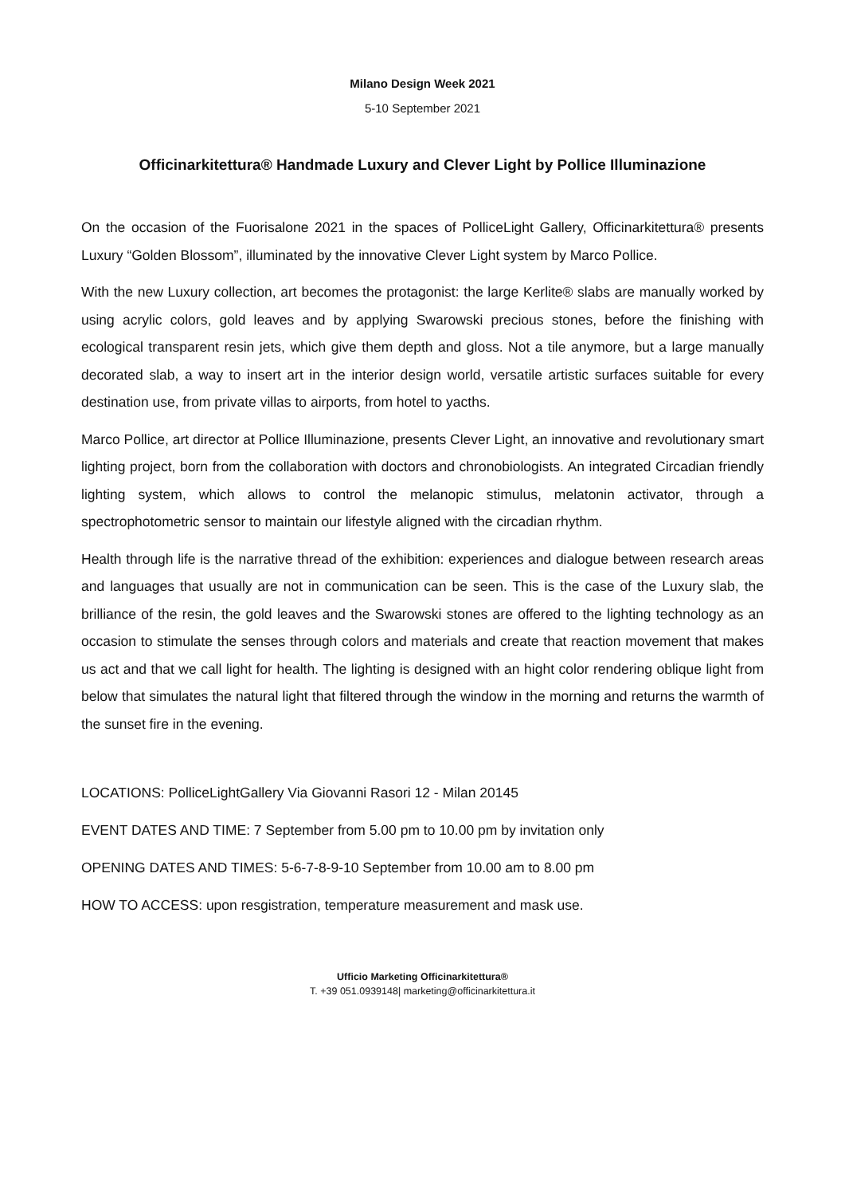Milano Design Week 2021
5-10 September 2021
Officinarkitettura® Handmade Luxury and Clever Light by Pollice Illuminazione
On the occasion of the Fuorisalone 2021 in the spaces of PolliceLight Gallery, Officinarkitettura® presents Luxury “Golden Blossom”, illuminated by the innovative Clever Light system by Marco Pollice.
With the new Luxury collection, art becomes the protagonist: the large Kerlite® slabs are manually worked by using acrylic colors, gold leaves and by applying Swarowski precious stones, before the finishing with ecological transparent resin jets, which give them depth and gloss. Not a tile anymore, but a large manually decorated slab, a way to insert art in the interior design world, versatile artistic surfaces suitable for every destination use, from private villas to airports, from hotel to yacths.
Marco Pollice, art director at Pollice Illuminazione, presents Clever Light, an innovative and revolutionary smart lighting project, born from the collaboration with doctors and chronobiologists. An integrated Circadian friendly lighting system, which allows to control the melanopic stimulus, melatonin activator, through a spectrophotometric sensor to maintain our lifestyle aligned with the circadian rhythm.
Health through life is the narrative thread of the exhibition: experiences and dialogue between research areas and languages that usually are not in communication can be seen. This is the case of the Luxury slab, the brilliance of the resin, the gold leaves and the Swarowski stones are offered to the lighting technology as an occasion to stimulate the senses through colors and materials and create that reaction movement that makes us act and that we call light for health. The lighting is designed with an hight color rendering oblique light from below that simulates the natural light that filtered through the window in the morning and returns the warmth of the sunset fire in the evening.
LOCATIONS: PolliceLightGallery Via Giovanni Rasori 12 - Milan 20145
EVENT DATES AND TIME: 7 September from 5.00 pm to 10.00 pm by invitation only
OPENING DATES AND TIMES: 5-6-7-8-9-10 September from 10.00 am to 8.00 pm
HOW TO ACCESS: upon resgistration, temperature measurement and mask use.
Ufficio Marketing Officinarkitettura®
T. +39 051.0939148| marketing@officinarkitettura.it